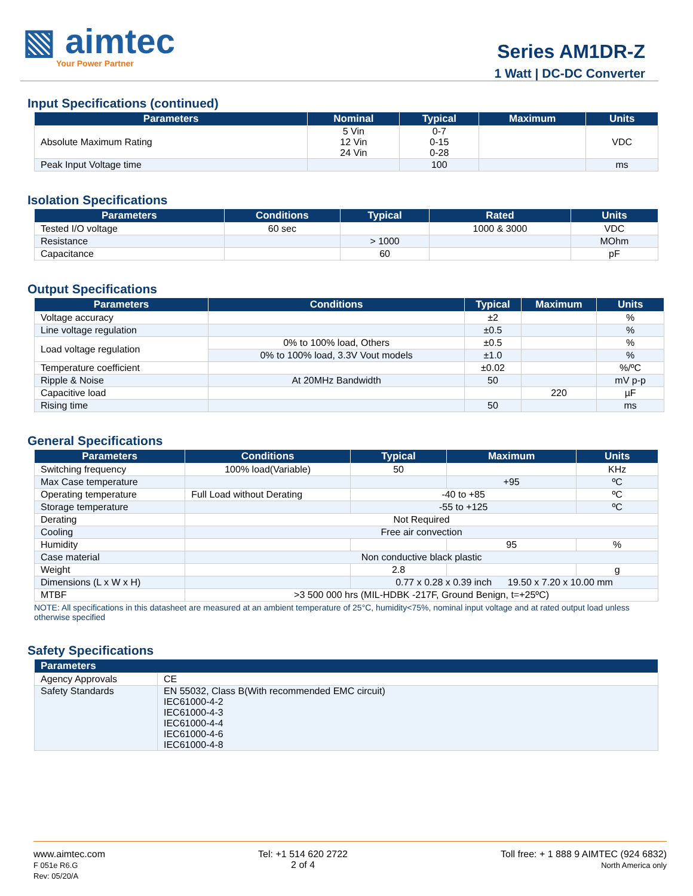▧ aimtec
Your Power Partner
Series AM1DR-Z
1 Watt | DC-DC Converter
Input Specifications (continued)
| Parameters | Nominal | Typical | Maximum | Units |
| --- | --- | --- | --- | --- |
| Absolute Maximum Rating | 5 Vin 12 Vin 24 Vin | 0-7 0-15 0-28 | | VDC |
| Peak Input Voltage time | | 100 | | ms |
Isolation Specifications
| Parameters | Conditions | Typical | Rated | Units |
| --- | --- | --- | --- | --- |
| Tested I/O voltage | 60 sec | | 1000 & 3000 | VDC |
| Resistance | | > 1000 | | MOhm |
| Capacitance | | 60 | | pF |
Output Specifications
| Parameters | Conditions | Typical | Maximum | Units |
| --- | --- | --- | --- | --- |
| Voltage accuracy | | ±2 | | % |
| Line voltage regulation | | ±0.5 | | % |
| Load voltage regulation | 0% to 100% load, Others | ±0.5 | | % |
| | 0% to 100% load, 3.3V Vout models | ±1.0 | | % |
| Temperature coefficient | | ±0.02 | | %/ºC |
| Ripple & Noise | At 20MHz Bandwidth | 50 | | mV p-p |
| Capacitive load | | | 220 | µF |
| Rising time | | 50 | | ms |
General Specifications
| Parameters | Conditions | Typical | Maximum | Units |
| --- | --- | --- | --- | --- |
| Switching frequency | 100% load(Variable) | 50 | | KHz |
| Max Case temperature | | | +95 | ºC |
| Operating temperature | Full Load without Derating | -40 to +85 | | ºC |
| Storage temperature | | -55 to +125 | | ºC |
| Derating | Not Required | | | |
| Cooling | Free air convection | | | |
| Humidity | | | 95 | % |
| Case material | Non conductive black plastic | | | |
| Weight | | 2.8 | | g |
| Dimensions (L x W x H) | | 0.77 x 0.28 x 0.39 inch 19.50 x 7.20 x 10.00 mm | | |
| MTBF | >3 500 000 hrs (MIL-HDBK -217F, Ground Benign, t=+25ºC) | | | |
NOTE: All specifications in this datasheet are measured at an ambient temperature of 25°C, humidity<75%, nominal input voltage and at rated output load unless otherwise specified
Safety Specifications
| Parameters | |
| --- | --- |
| Agency Approvals | CE |
| Safety Standards | EN 55032, Class B(With recommended EMC circuit) IEC61000-4-2 IEC61000-4-3 IEC61000-4-4 IEC61000-4-6 IEC61000-4-8 |
www.aimtec.com
F 051e R6.G
Rev: 05/20/A
Tel: +1 514 620 2722
2 of 4
Toll free: + 1 888 9 AIMTEC (924 6832)
North America only